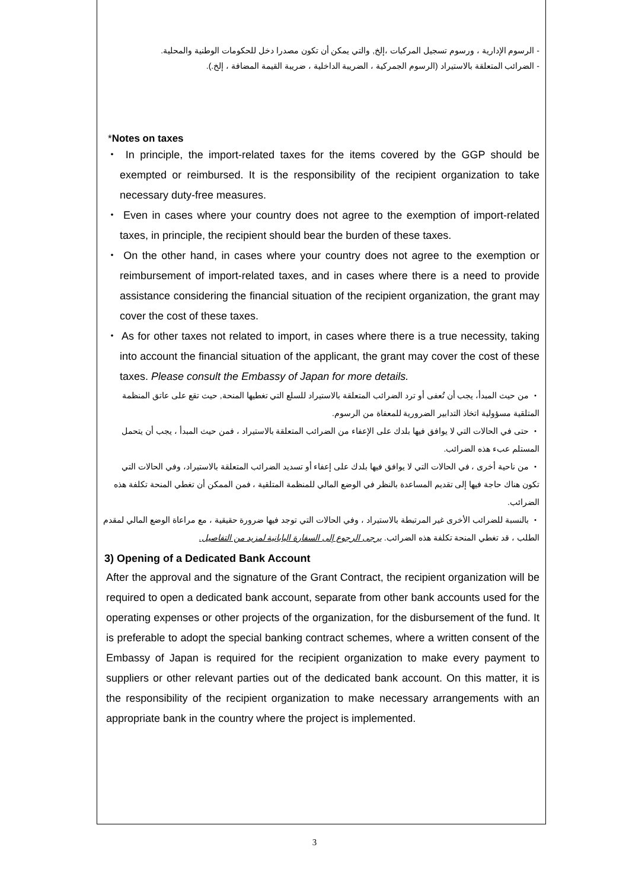- الرسوم الإدارية ، ورسوم تسجيل المركبات ،إلخ, والتي يمكن أن تكون مصدرا دخل للحكومات الوطنية والمحلية.
- الضرائب المتعلقة بالاستيراد (الرسوم الجمركية ، الضريبة الداخلية ، ضريبة القيمة المضافة ، إلخ.).
*Notes on taxes
・ In principle, the import-related taxes for the items covered by the GGP should be exempted or reimbursed. It is the responsibility of the recipient organization to take necessary duty-free measures.
・ Even in cases where your country does not agree to the exemption of import-related taxes, in principle, the recipient should bear the burden of these taxes.
・ On the other hand, in cases where your country does not agree to the exemption or reimbursement of import-related taxes, and in cases where there is a need to provide assistance considering the financial situation of the recipient organization, the grant may cover the cost of these taxes.
・ As for other taxes not related to import, in cases where there is a true necessity, taking into account the financial situation of the applicant, the grant may cover the cost of these taxes. Please consult the Embassy of Japan for more details.
・ من حيث المبدأ، يجب أن تُعفى أو ترد الضرائب المتعلقة بالاستيراد للسلع التي تغطيها المنحة, حيث تقع على عاتق المنظمة المتلقية مسؤولية اتخاذ التدابير الضرورية للمعفاة من الرسوم.
・ حتى في الحالات التي لا يوافق فيها بلدك على الإعفاء من الضرائب المتعلقة بالاستيراد ، فمن حيث المبدأ ، يجب أن يتحمل المستلم عبء هذه الضرائب.
・ من ناحية أخرى ، في الحالات التي لا يوافق فيها بلدك على إعفاء أو تسديد الضرائب المتعلقة بالاستيراد، وفي الحالات التي تكون هناك حاجة فيها إلى تقديم المساعدة بالنظر في الوضع المالي للمنظمة المتلقية ، فمن الممكن أن تغطي المنحة تكلفة هذه الضرائب.
・ بالنسبة للضرائب الأخرى غير المرتبطة بالاستيراد ، وفي الحالات التي توجد فيها ضرورة حقيقية ، مع مراعاة الوضع المالي لمقدم الطلب ، قد تغطي المنحة تكلفة هذه الضرائب. يرجى الرجوع إلى السفارة اليابانية لمزيد من التفاصيل.
3) Opening of a Dedicated Bank Account
After the approval and the signature of the Grant Contract, the recipient organization will be required to open a dedicated bank account, separate from other bank accounts used for the operating expenses or other projects of the organization, for the disbursement of the fund. It is preferable to adopt the special banking contract schemes, where a written consent of the Embassy of Japan is required for the recipient organization to make every payment to suppliers or other relevant parties out of the dedicated bank account. On this matter, it is the responsibility of the recipient organization to make necessary arrangements with an appropriate bank in the country where the project is implemented.
3